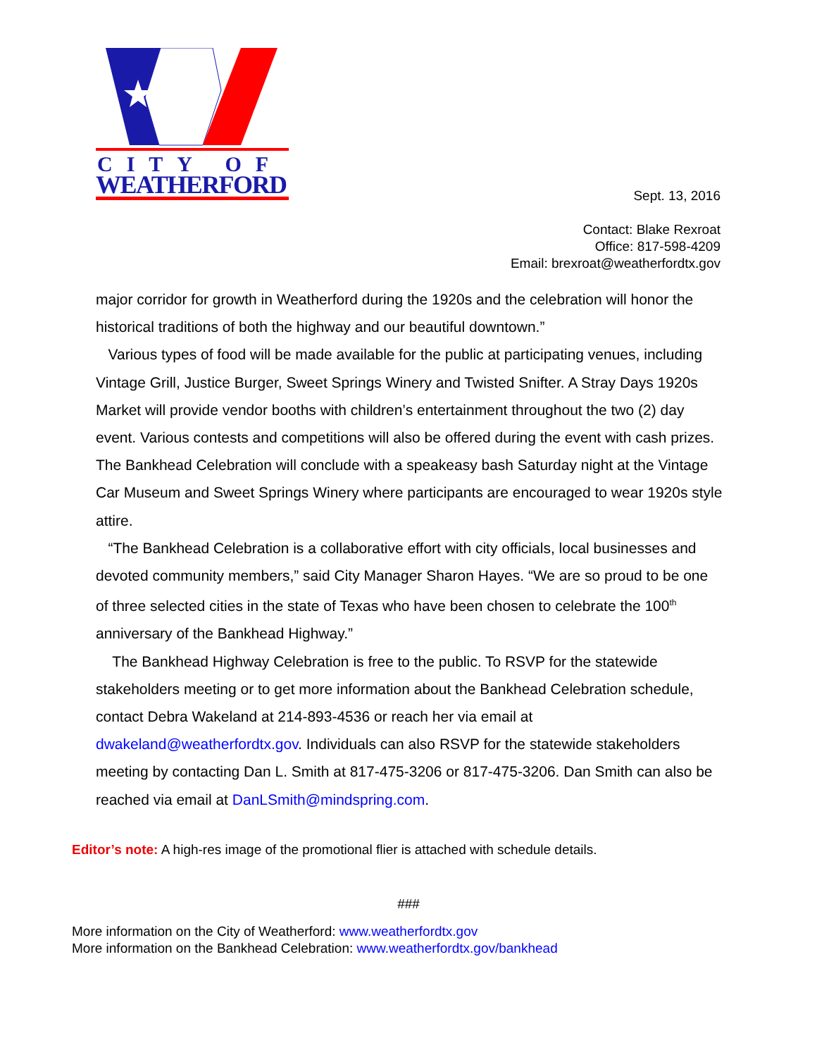CITY OF
WEATHERFORD
Sept. 13, 2016
Contact: Blake Rexroat
Office: 817-598-4209
Email: brexroat@weatherfordtx.gov
major corridor for growth in Weatherford during the 1920s and the celebration will honor the historical traditions of both the highway and our beautiful downtown.”
Various types of food will be made available for the public at participating venues, including Vintage Grill, Justice Burger, Sweet Springs Winery and Twisted Snifter. A Stray Days 1920s Market will provide vendor booths with children’s entertainment throughout the two (2) day event. Various contests and competitions will also be offered during the event with cash prizes. The Bankhead Celebration will conclude with a speakeasy bash Saturday night at the Vintage Car Museum and Sweet Springs Winery where participants are encouraged to wear 1920s style attire.
“The Bankhead Celebration is a collaborative effort with city officials, local businesses and devoted community members,” said City Manager Sharon Hayes. “We are so proud to be one of three selected cities in the state of Texas who have been chosen to celebrate the 100<sup>th</sup> anniversary of the Bankhead Highway.”
The Bankhead Highway Celebration is free to the public. To RSVP for the statewide stakeholders meeting or to get more information about the Bankhead Celebration schedule, contact Debra Wakeland at 214-893-4536 or reach her via email at dwakeland@weatherfordtx.gov. Individuals can also RSVP for the statewide stakeholders meeting by contacting Dan L. Smith at 817-475-3206 or 817-475-3206. Dan Smith can also be reached via email at DanLSmith@mindspring.com.
Editor’s note: A high-res image of the promotional flier is attached with schedule details.
###
More information on the City of Weatherford: www.weatherfordtx.gov
More information on the Bankhead Celebration: www.weatherfordtx.gov/bankhead